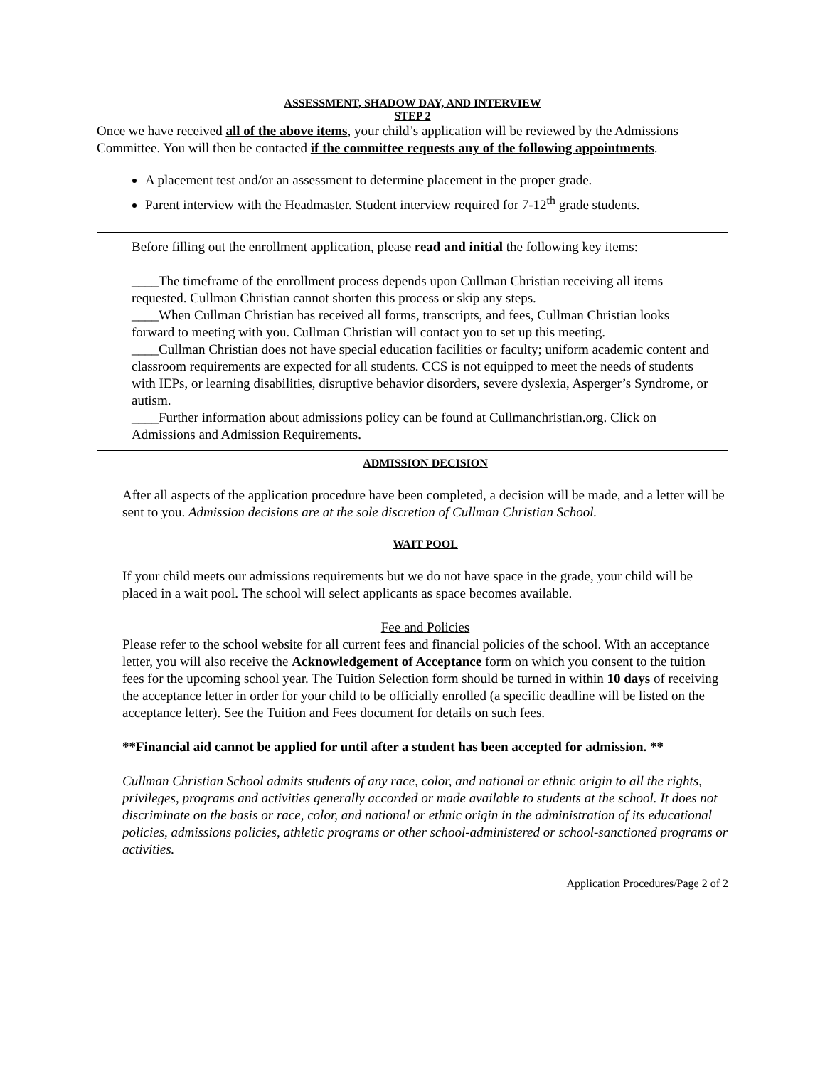ASSESSMENT, SHADOW DAY, AND INTERVIEW
STEP 2
Once we have received all of the above items, your child’s application will be reviewed by the Admissions Committee. You will then be contacted if the committee requests any of the following appointments.
A placement test and/or an assessment to determine placement in the proper grade.
Parent interview with the Headmaster. Student interview required for 7-12<sup>th</sup> grade students.
Before filling out the enrollment application, please read and initial the following key items:
____The timeframe of the enrollment process depends upon Cullman Christian receiving all items requested. Cullman Christian cannot shorten this process or skip any steps.
____When Cullman Christian has received all forms, transcripts, and fees, Cullman Christian looks forward to meeting with you. Cullman Christian will contact you to set up this meeting.
____Cullman Christian does not have special education facilities or faculty; uniform academic content and classroom requirements are expected for all students. CCS is not equipped to meet the needs of students with IEPs, or learning disabilities, disruptive behavior disorders, severe dyslexia, Asperger’s Syndrome, or autism.
____Further information about admissions policy can be found at Cullmanchristian.org. Click on Admissions and Admission Requirements.
ADMISSION DECISION
After all aspects of the application procedure have been completed, a decision will be made, and a letter will be sent to you. Admission decisions are at the sole discretion of Cullman Christian School.
WAIT POOL
If your child meets our admissions requirements but we do not have space in the grade, your child will be placed in a wait pool. The school will select applicants as space becomes available.
Fee and Policies
Please refer to the school website for all current fees and financial policies of the school. With an acceptance letter, you will also receive the Acknowledgement of Acceptance form on which you consent to the tuition fees for the upcoming school year. The Tuition Selection form should be turned in within 10 days of receiving the acceptance letter in order for your child to be officially enrolled (a specific deadline will be listed on the acceptance letter). See the Tuition and Fees document for details on such fees.
**Financial aid cannot be applied for until after a student has been accepted for admission. **
Cullman Christian School admits students of any race, color, and national or ethnic origin to all the rights, privileges, programs and activities generally accorded or made available to students at the school. It does not discriminate on the basis or race, color, and national or ethnic origin in the administration of its educational policies, admissions policies, athletic programs or other school-administered or school-sanctioned programs or activities.
Application Procedures/Page 2 of 2